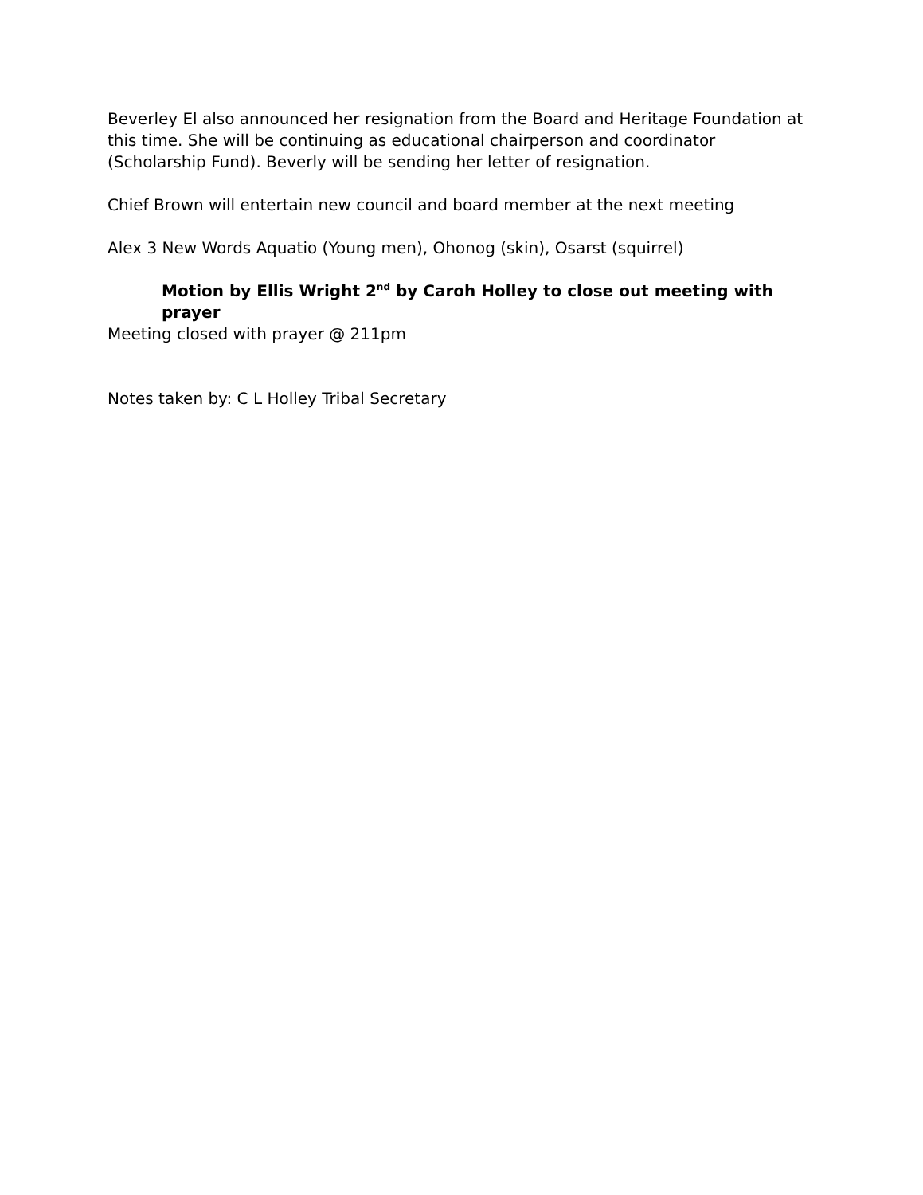Beverley El also announced her resignation from the Board and Heritage Foundation at this time. She will be continuing as educational chairperson and coordinator (Scholarship Fund). Beverly will be sending her letter of resignation.
Chief Brown will entertain new council and board member at the next meeting
Alex 3 New Words Aquatio (Young men), Ohonog (skin), Osarst (squirrel)
Motion by Ellis Wright 2<sup>nd</sup> by Caroh Holley to close out meeting with prayer
Meeting closed with prayer @ 211pm
Notes taken by: C L Holley Tribal Secretary